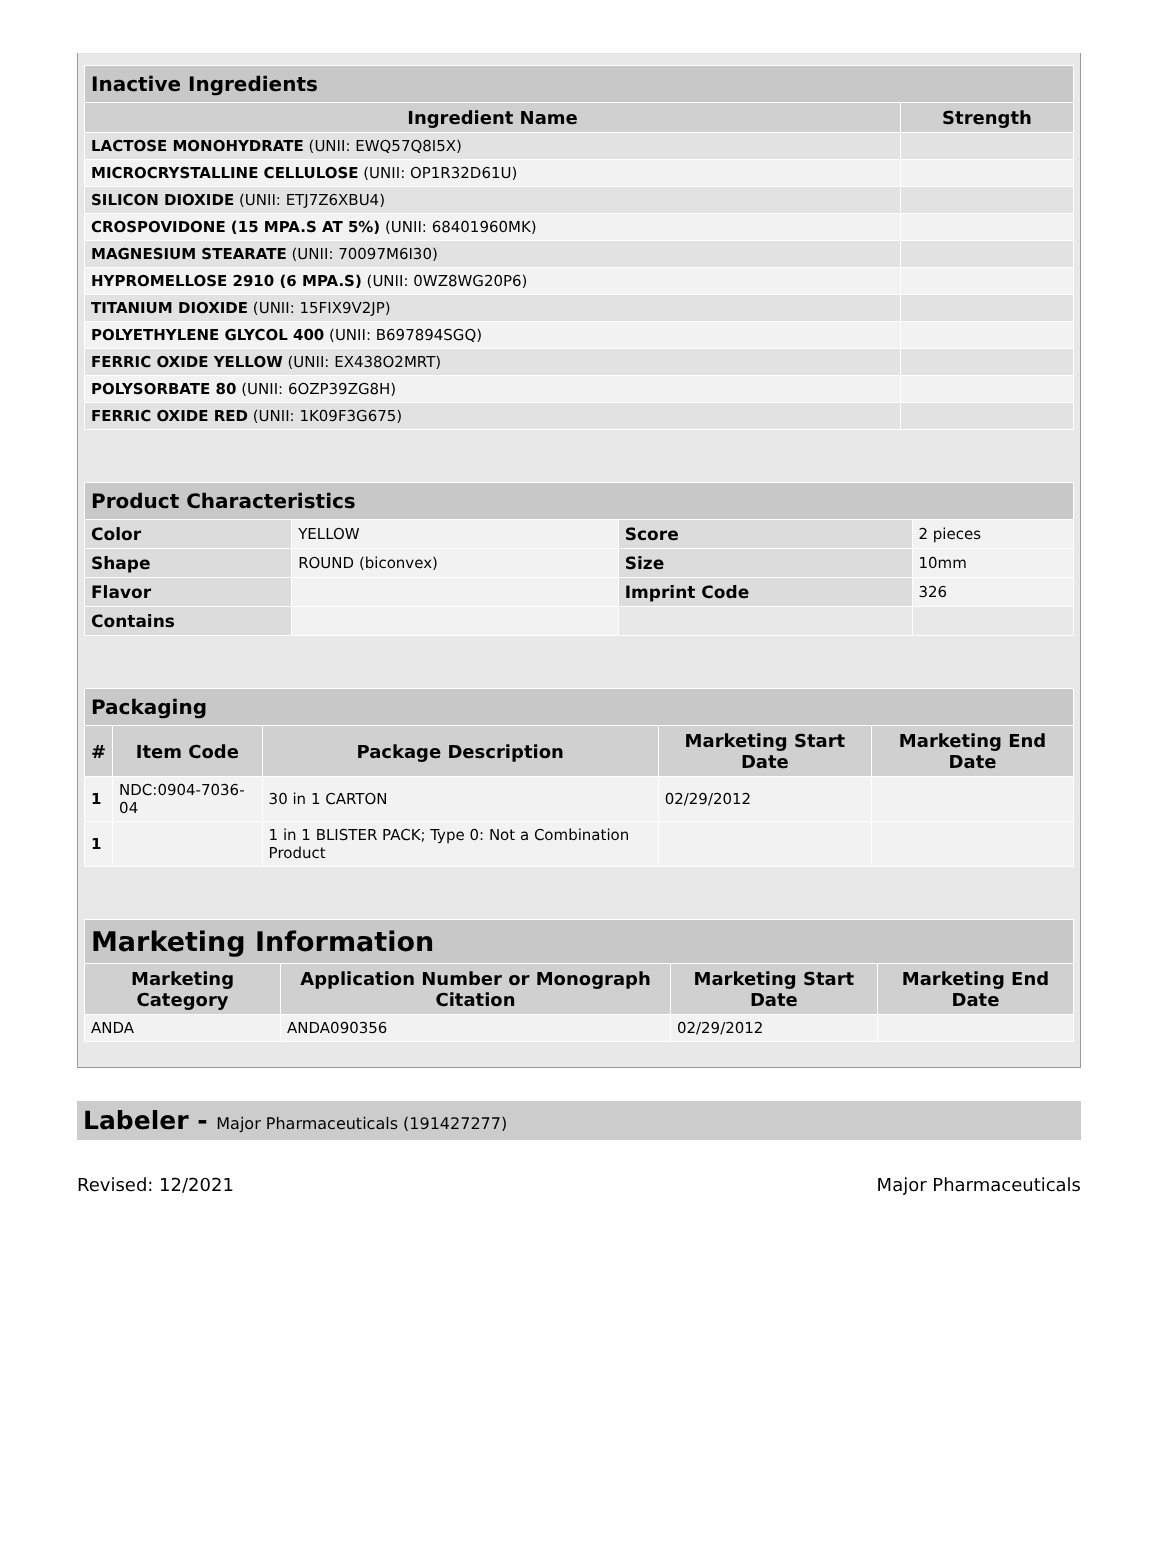| Inactive Ingredients | |
| --- | --- |
| Ingredient Name | Strength |
| LACTOSE MONOHYDRATE (UNII: EWQ57Q8I5X) | |
| MICROCRYSTALLINE CELLULOSE (UNII: OP1R32D61U) | |
| SILICON DIOXIDE (UNII: ETJ7Z6XBU4) | |
| CROSPOVIDONE (15 MPA.S AT 5%) (UNII: 68401960MK) | |
| MAGNESIUM STEARATE (UNII: 70097M6I30) | |
| HYPROMELLOSE 2910 (6 MPA.S) (UNII: 0WZ8WG20P6) | |
| TITANIUM DIOXIDE (UNII: 15FIX9V2JP) | |
| POLYETHYLENE GLYCOL 400 (UNII: B697894SGQ) | |
| FERRIC OXIDE YELLOW (UNII: EX438O2MRT) | |
| POLYSORBATE 80 (UNII: 6OZP39ZG8H) | |
| FERRIC OXIDE RED (UNII: 1K09F3G675) | |
| Product Characteristics | | | |
| --- | --- | --- | --- |
| Color | YELLOW | Score | 2 pieces |
| Shape | ROUND (biconvex) | Size | 10mm |
| Flavor | | Imprint Code | 326 |
| Contains | | | |
| Packaging | | | | |
| --- | --- | --- | --- | --- |
| # | Item Code | Package Description | Marketing Start Date | Marketing End Date |
| 1 | NDC:0904-7036-04 | 30 in 1 CARTON | 02/29/2012 | |
| 1 | | 1 in 1 BLISTER PACK; Type 0: Not a Combination Product | | |
| Marketing Information | | | |
| --- | --- | --- | --- |
| Marketing Category | Application Number or Monograph Citation | Marketing Start Date | Marketing End Date |
| ANDA | ANDA090356 | 02/29/2012 | |
Labeler - Major Pharmaceuticals (191427277)
Revised: 12/2021 Major Pharmaceuticals